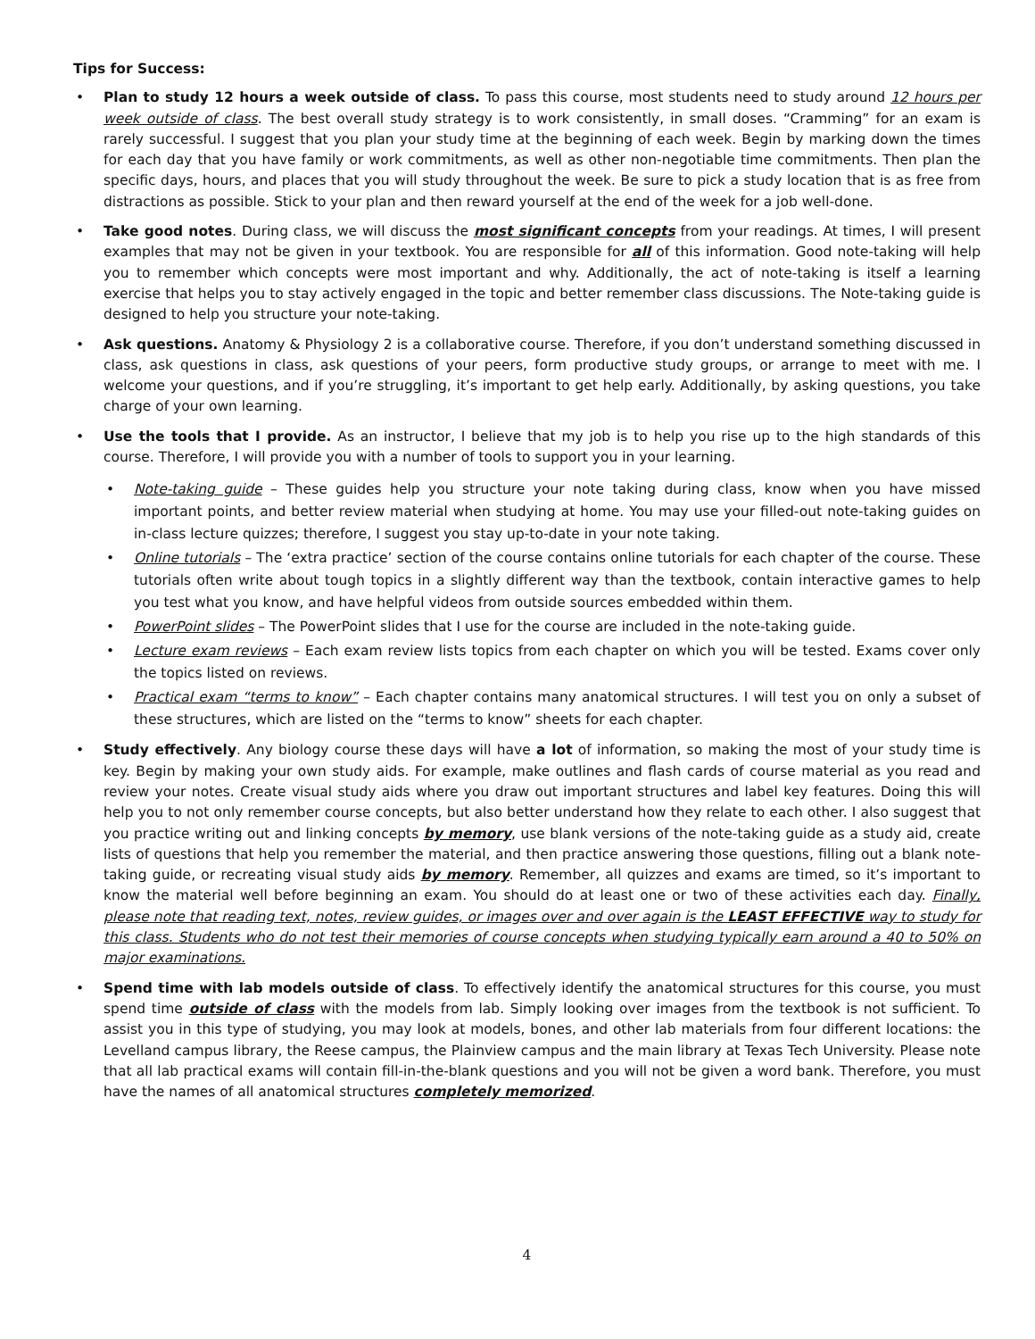Tips for Success:
• Plan to study 12 hours a week outside of class. To pass this course, most students need to study around 12 hours per week outside of class. The best overall study strategy is to work consistently, in small doses. “Cramming” for an exam is rarely successful. I suggest that you plan your study time at the beginning of each week. Begin by marking down the times for each day that you have family or work commitments, as well as other non-negotiable time commitments. Then plan the specific days, hours, and places that you will study throughout the week. Be sure to pick a study location that is as free from distractions as possible. Stick to your plan and then reward yourself at the end of the week for a job well-done.
• Take good notes. During class, we will discuss the most significant concepts from your readings. At times, I will present examples that may not be given in your textbook. You are responsible for all of this information. Good note-taking will help you to remember which concepts were most important and why. Additionally, the act of note-taking is itself a learning exercise that helps you to stay actively engaged in the topic and better remember class discussions. The Note-taking guide is designed to help you structure your note-taking.
• Ask questions. Anatomy & Physiology 2 is a collaborative course. Therefore, if you don’t understand something discussed in class, ask questions in class, ask questions of your peers, form productive study groups, or arrange to meet with me. I welcome your questions, and if you’re struggling, it’s important to get help early. Additionally, by asking questions, you take charge of your own learning.
• Use the tools that I provide. As an instructor, I believe that my job is to help you rise up to the high standards of this course. Therefore, I will provide you with a number of tools to support you in your learning.
• Note-taking guide – These guides help you structure your note taking during class, know when you have missed important points, and better review material when studying at home. You may use your filled-out note-taking guides on in-class lecture quizzes; therefore, I suggest you stay up-to-date in your note taking.
• Online tutorials – The ‘extra practice’ section of the course contains online tutorials for each chapter of the course. These tutorials often write about tough topics in a slightly different way than the textbook, contain interactive games to help you test what you know, and have helpful videos from outside sources embedded within them.
• PowerPoint slides – The PowerPoint slides that I use for the course are included in the note-taking guide.
• Lecture exam reviews – Each exam review lists topics from each chapter on which you will be tested. Exams cover only the topics listed on reviews.
• Practical exam “terms to know” – Each chapter contains many anatomical structures. I will test you on only a subset of these structures, which are listed on the “terms to know” sheets for each chapter.
• Study effectively. Any biology course these days will have a lot of information, so making the most of your study time is key. Begin by making your own study aids. For example, make outlines and flash cards of course material as you read and review your notes. Create visual study aids where you draw out important structures and label key features. Doing this will help you to not only remember course concepts, but also better understand how they relate to each other. I also suggest that you practice writing out and linking concepts by memory, use blank versions of the note-taking guide as a study aid, create lists of questions that help you remember the material, and then practice answering those questions, filling out a blank note-taking guide, or recreating visual study aids by memory. Remember, all quizzes and exams are timed, so it’s important to know the material well before beginning an exam. You should do at least one or two of these activities each day. Finally, please note that reading text, notes, review guides, or images over and over again is the LEAST EFFECTIVE way to study for this class. Students who do not test their memories of course concepts when studying typically earn around a 40 to 50% on major examinations.
• Spend time with lab models outside of class. To effectively identify the anatomical structures for this course, you must spend time outside of class with the models from lab. Simply looking over images from the textbook is not sufficient. To assist you in this type of studying, you may look at models, bones, and other lab materials from four different locations: the Levelland campus library, the Reese campus, the Plainview campus and the main library at Texas Tech University. Please note that all lab practical exams will contain fill-in-the-blank questions and you will not be given a word bank. Therefore, you must have the names of all anatomical structures completely memorized.
4